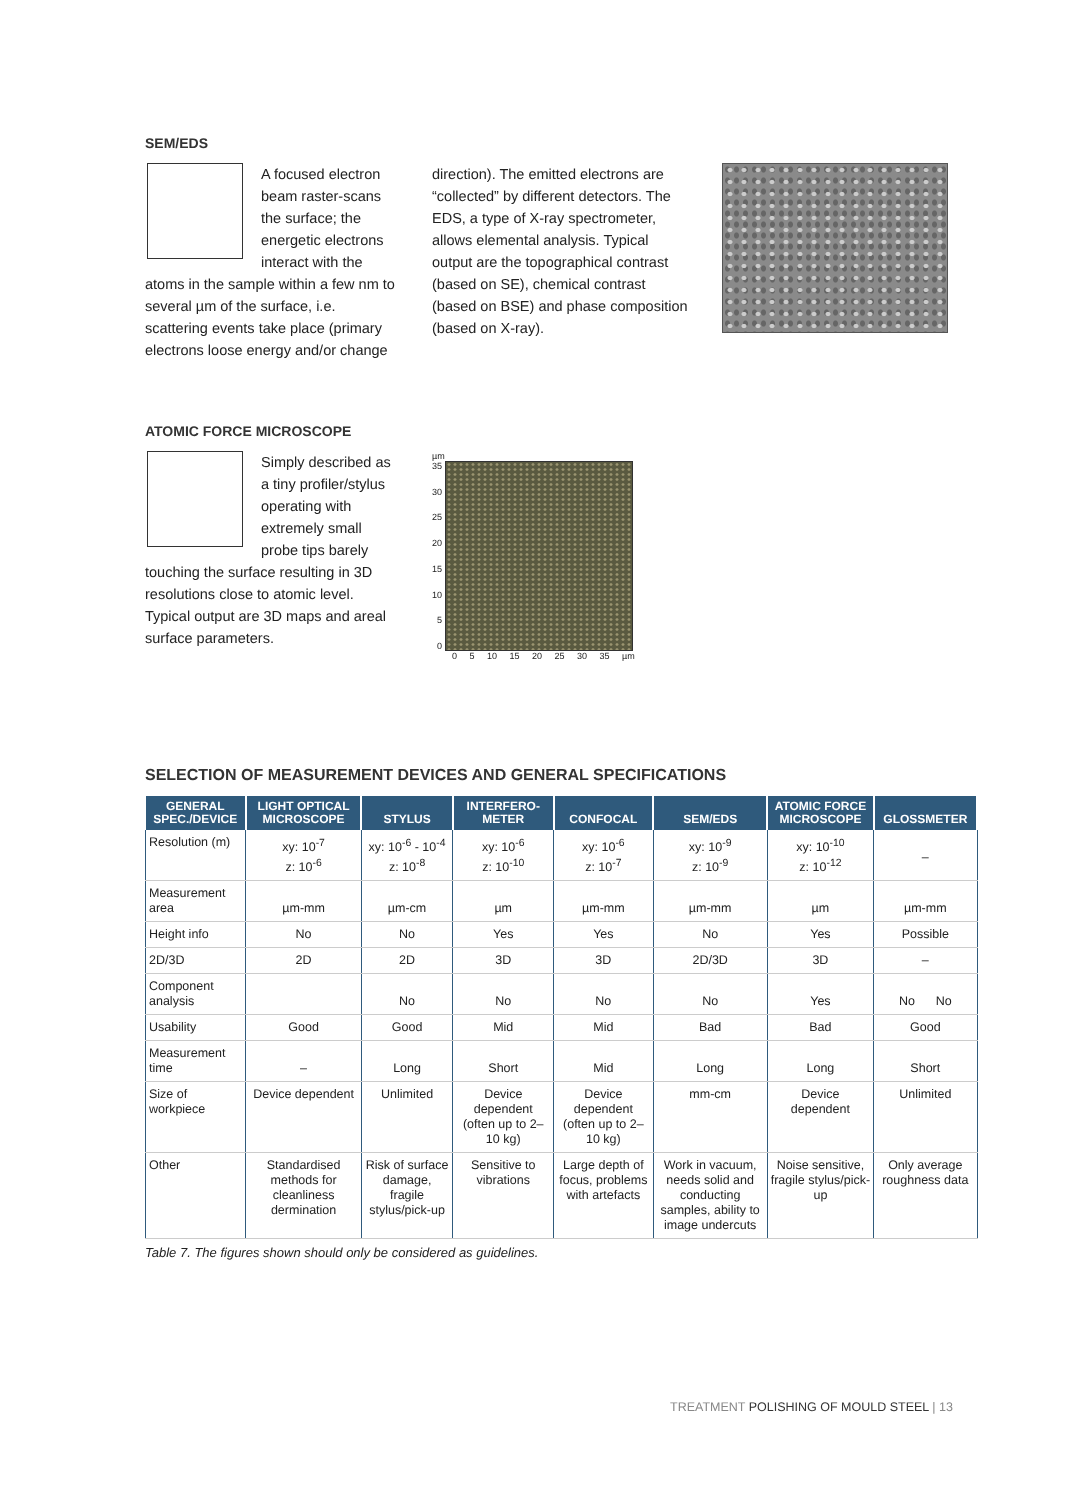SEM/EDS
A focused electron beam raster-scans the surface; the energetic electrons interact with the atoms in the sample within a few nm to several µm of the surface, i.e. scattering events take place (primary electrons loose energy and/or change
direction). The emitted electrons are “collected” by different detectors. The EDS, a type of X-ray spectrometer, allows elemental analysis. Typical output are the topographical contrast (based on SE), chemical contrast (based on BSE) and phase composi­tion (based on X-ray).
ATOMIC FORCE MICROSCOPE
Simply described as a tiny profiler/stylus operating with extremely small probe tips barely touching the surface resulting in 3D resolutions close to atomic level. Typical output are 3D maps and areal surface parameters.
µm
35
30
25
20
15
10
5
0
0 5 10 15 20 25 30 35 µm
SELECTION OF MEASUREMENT DEVICES AND GENERAL SPECIFICATIONS
| GENERAL SPEC./DEVICE | LIGHT OPTICAL MICROSCOPE | STYLUS | INTERFERO-METER | CONFOCAL | SEM/EDS | ATOMIC FORCE MICROSCOPE | GLOSSMETER |
| --- | --- | --- | --- | --- | --- | --- | --- |
| Resolution (m) | xy: 10<sup>-7</sup> z: 10<sup>-6</sup> | xy: 10<sup>-6</sup> - 10<sup>-4</sup> z: 10<sup>-8</sup> | xy: 10<sup>-6</sup> z: 10<sup>-10</sup> | xy: 10<sup>-6</sup> z: 10<sup>-7</sup> | xy: 10<sup>-9</sup> z: 10<sup>-9</sup> | xy: 10<sup>-10</sup> z: 10<sup>-12</sup> | – |
| Measurement area | µm-mm | µm-cm | µm | µm-mm | µm-mm | µm | µm-mm |
| Height info | No | No | Yes | Yes | No | Yes | Possible |
| 2D/3D | 2D | 2D | 3D | 3D | 2D/3D | 3D | – |
| Component analysis | | No | No | No | No | Yes | No No |
| Usability | Good | Good | Mid | Mid | Bad | Bad | Good |
| Measurement time | – | Long | Short | Mid | Long | Long | Short |
| Size of workpiece | Device dependent | Unlimited | Device dependent (often up to 2–10 kg) | Device dependent (often up to 2–10 kg) | mm-cm | Device dependent | Unlimited |
| Other | Standardised methods for cleanliness dermination | Risk of surface damage, fragile stylus/pick-up | Sensitive to vibrations | Large depth of focus, problems with artefacts | Work in vacuum, needs solid and conducting samples, ability to image undercuts | Noise sensitive, fragile stylus/pick-up | Only average roughness data |
Table 7. The figures shown should only be considered as guidelines.
TREATMENT POLISHING OF MOULD STEEL | 13